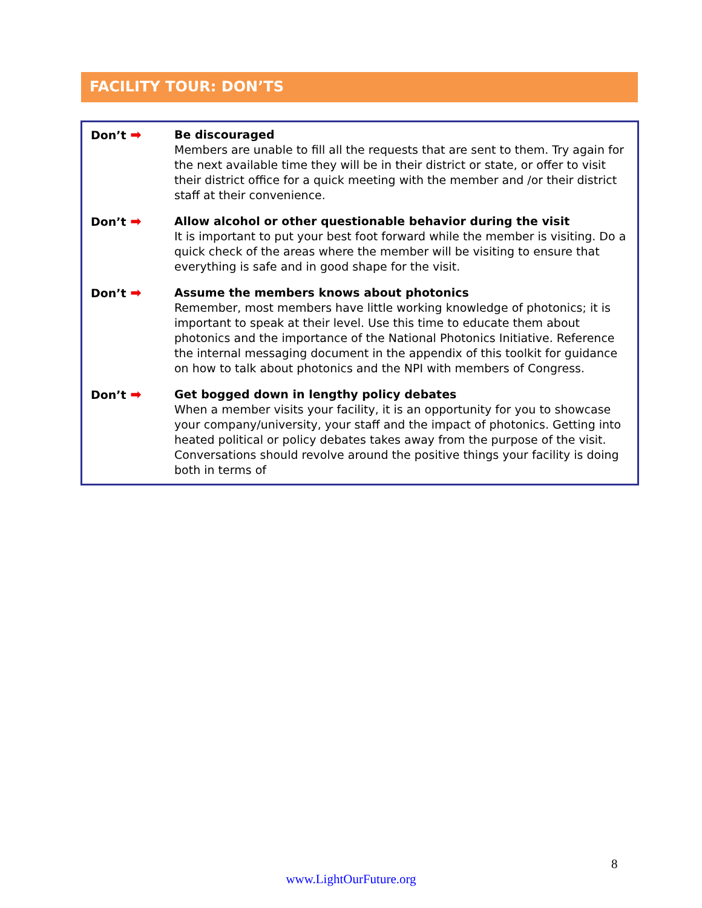FACILITY TOUR: DON’TS
| Don’t ➡ | Be discouraged Members are unable to fill all the requests that are sent to them. Try again for the next available time they will be in their district or state, or offer to visit their district office for a quick meeting with the member and /or their district staff at their convenience. |
| Don’t ➡ | Allow alcohol or other questionable behavior during the visit It is important to put your best foot forward while the member is visiting. Do a quick check of the areas where the member will be visiting to ensure that everything is safe and in good shape for the visit. |
| Don’t ➡ | Assume the members knows about photonics Remember, most members have little working knowledge of photonics; it is important to speak at their level. Use this time to educate them about photonics and the importance of the National Photonics Initiative. Reference the internal messaging document in the appendix of this toolkit for guidance on how to talk about photonics and the NPI with members of Congress. |
| Don’t ➡ | Get bogged down in lengthy policy debates When a member visits your facility, it is an opportunity for you to showcase your company/university, your staff and the impact of photonics. Getting into heated political or policy debates takes away from the purpose of the visit. Conversations should revolve around the positive things your facility is doing both in terms of |
8
www.LightOurFuture.org